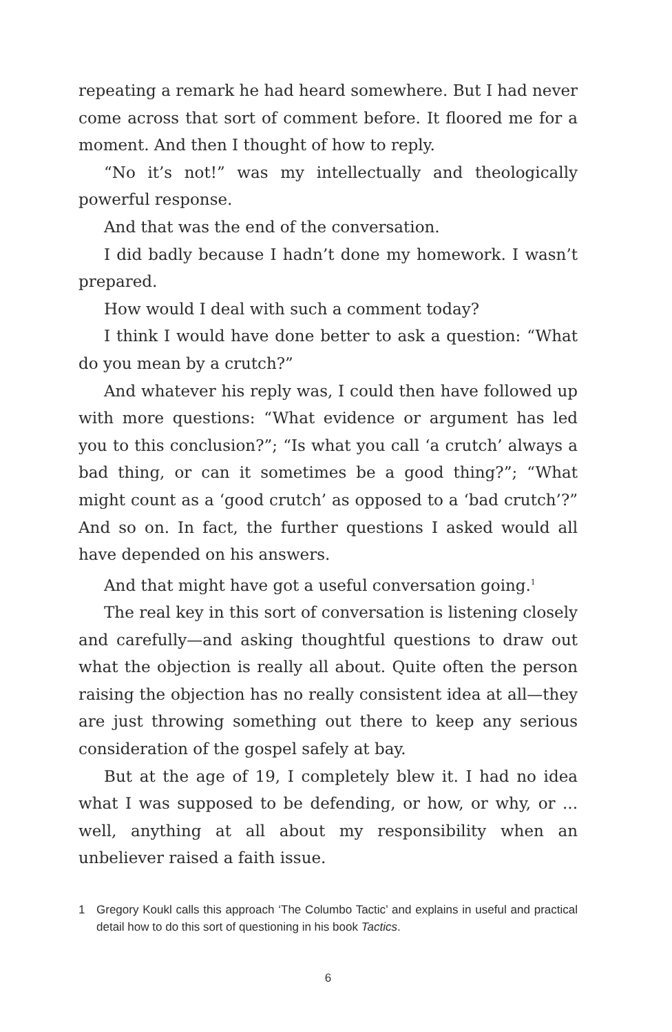repeating a remark he had heard somewhere. But I had never come across that sort of comment before. It floored me for a moment. And then I thought of how to reply.
“No it’s not!” was my intellectually and theologically powerful response.
And that was the end of the conversation.
I did badly because I hadn’t done my homework. I wasn’t prepared.
How would I deal with such a comment today?
I think I would have done better to ask a question: “What do you mean by a crutch?”
And whatever his reply was, I could then have followed up with more questions: “What evidence or argument has led you to this conclusion?”; “Is what you call ‘a crutch’ always a bad thing, or can it sometimes be a good thing?”; “What might count as a ‘good crutch’ as opposed to a ‘bad crutch’?” And so on. In fact, the further questions I asked would all have depended on his answers.
And that might have got a useful conversation going.<sup>1</sup>
The real key in this sort of conversation is listening closely and carefully—and asking thoughtful questions to draw out what the objection is really all about. Quite often the person raising the objection has no really consistent idea at all—they are just throwing something out there to keep any serious consideration of the gospel safely at bay.
But at the age of 19, I completely blew it. I had no idea what I was supposed to be defending, or how, or why, or ... well, anything at all about my responsibility when an unbeliever raised a faith issue.
1 Gregory Koukl calls this approach ‘The Columbo Tactic’ and explains in useful and practical detail how to do this sort of questioning in his book Tactics.
6